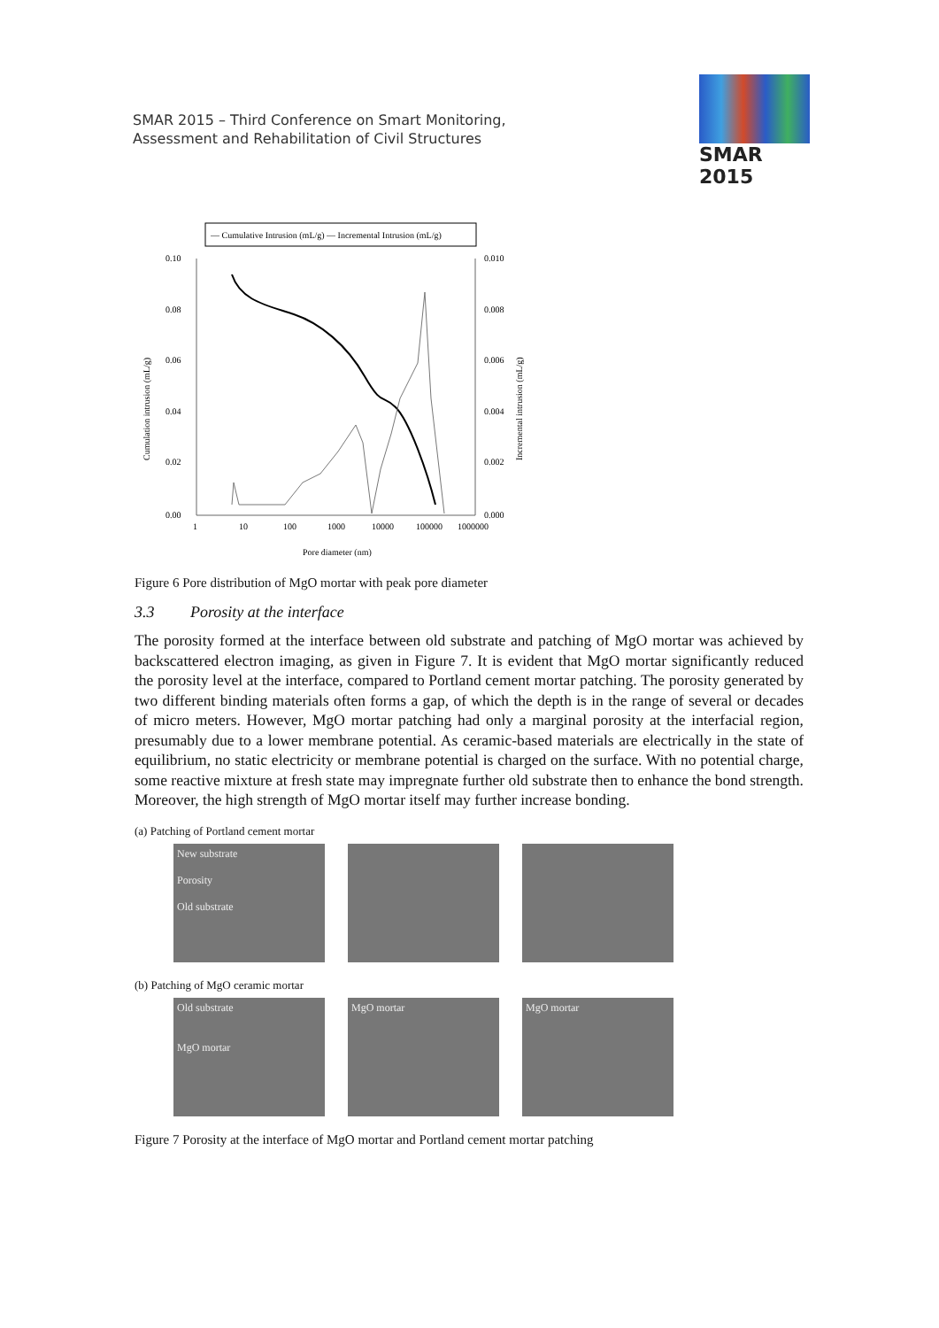SMAR 2015 – Third Conference on Smart Monitoring,
Assessment and Rehabilitation of Civil Structures
SMAR 2015
— Cumulative Intrusion (mL/g) — Incremental Intrusion (mL/g)
0.10
0.08
0.06
0.04
0.02
0.00
0.010
0.008
0.006
0.004
0.002
0.000
1
10
100
1000
10000
100000
1000000
Pore diameter (nm)
Cumulation intrusion (mL/g)
Incremental intrusion (mL/g)
Figure 6 Pore distribution of MgO mortar with peak pore diameter
3.3 Porosity at the interface
The porosity formed at the interface between old substrate and patching of MgO mortar was achieved by backscattered electron imaging, as given in Figure 7. It is evident that MgO mortar significantly reduced the porosity level at the interface, compared to Portland cement mortar patching. The porosity generated by two different binding materials often forms a gap, of which the depth is in the range of several or decades of micro meters. However, MgO mortar patching had only a marginal porosity at the interfacial region, presumably due to a lower membrane potential. As ceramic-based materials are electrically in the state of equilibrium, no static electricity or membrane potential is charged on the surface. With no potential charge, some reactive mixture at fresh state may impregnate further old substrate then to enhance the bond strength. Moreover, the high strength of MgO mortar itself may further increase bonding.
(a) Patching of Portland cement mortar
New substrate
Porosity
Old substrate
(b) Patching of MgO ceramic mortar
Old substrate
MgO mortar
MgO mortar MgO mortar
Figure 7 Porosity at the interface of MgO mortar and Portland cement mortar patching